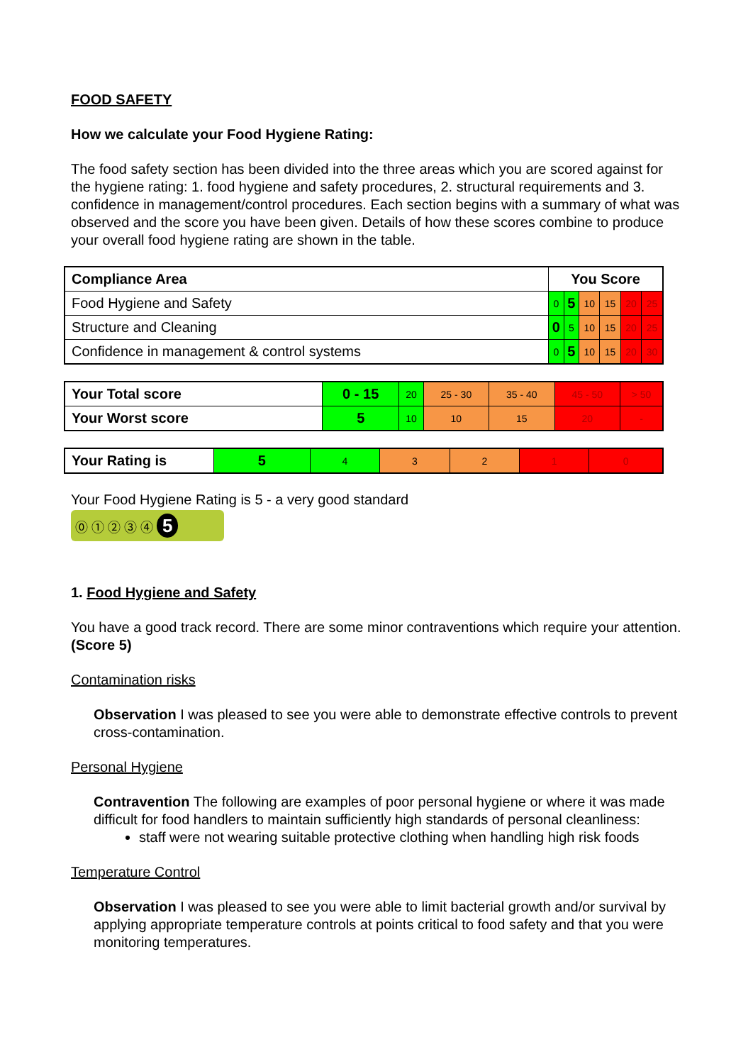FOOD SAFETY
How we calculate your Food Hygiene Rating:
The food safety section has been divided into the three areas which you are scored against for the hygiene rating: 1. food hygiene and safety procedures, 2. structural requirements and 3. confidence in management/control procedures. Each section begins with a summary of what was observed and the score you have been given. Details of how these scores combine to produce your overall food hygiene rating are shown in the table.
| Compliance Area | You Score | | | | | |
| --- | --- | --- | --- | --- | --- | --- |
| Food Hygiene and Safety | 0 | 5 | 10 | 15 | 20 | 25 |
| Structure and Cleaning | 0 | 5 | 10 | 15 | 20 | 25 |
| Confidence in management & control systems | 0 | 5 | 10 | 15 | 20 | 30 |
| Your Total score | 0 - 15 | 20 | 25 - 30 | 35 - 40 | 45 - 50 | > 50 |
| Your Worst score | 5 | 10 | 10 | 15 | 20 | - |
| Your Rating is | 5 | 4 | 3 | 2 | 1 | 0 |
Your Food Hygiene Rating is 5 - a very good standard
⓪ ① ② ③ ④ 5
1. Food Hygiene and Safety
You have a good track record. There are some minor contraventions which require your attention. (Score 5)
Contamination risks
Observation I was pleased to see you were able to demonstrate effective controls to prevent cross-contamination.
Personal Hygiene
Contravention The following are examples of poor personal hygiene or where it was made difficult for food handlers to maintain sufficiently high standards of personal cleanliness:
staff were not wearing suitable protective clothing when handling high risk foods
Temperature Control
Observation I was pleased to see you were able to limit bacterial growth and/or survival by applying appropriate temperature controls at points critical to food safety and that you were monitoring temperatures.